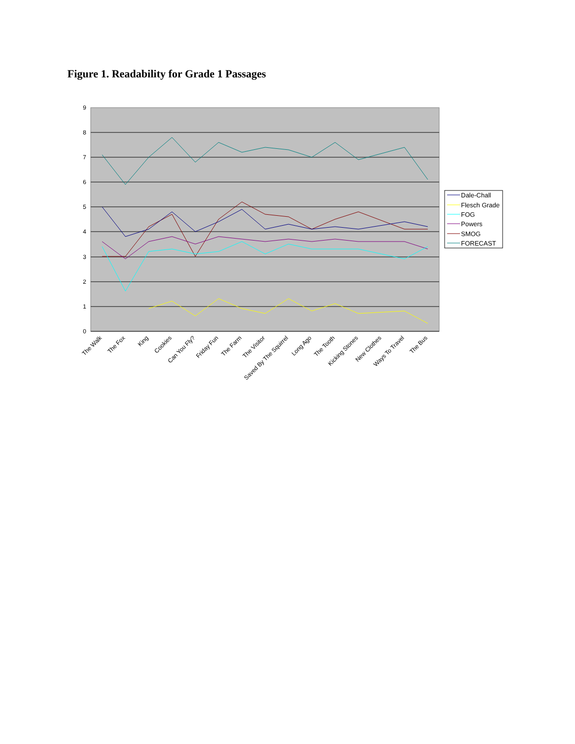Figure 1. Readability for Grade 1 Passages
9
8
7
6
5
4
3
2
1
0
The Walk
The Fox
King
Cookies
Can You Fly?
Friday Fun
The Farm
The Visitor
Saved By The Squirrel
Long Ago
The Tooth
Kicking Stones
New Clothes
Ways To Travel
The Bus
Dale-Chall
Flesch Grade
FOG
Powers
SMOG
FORECAST